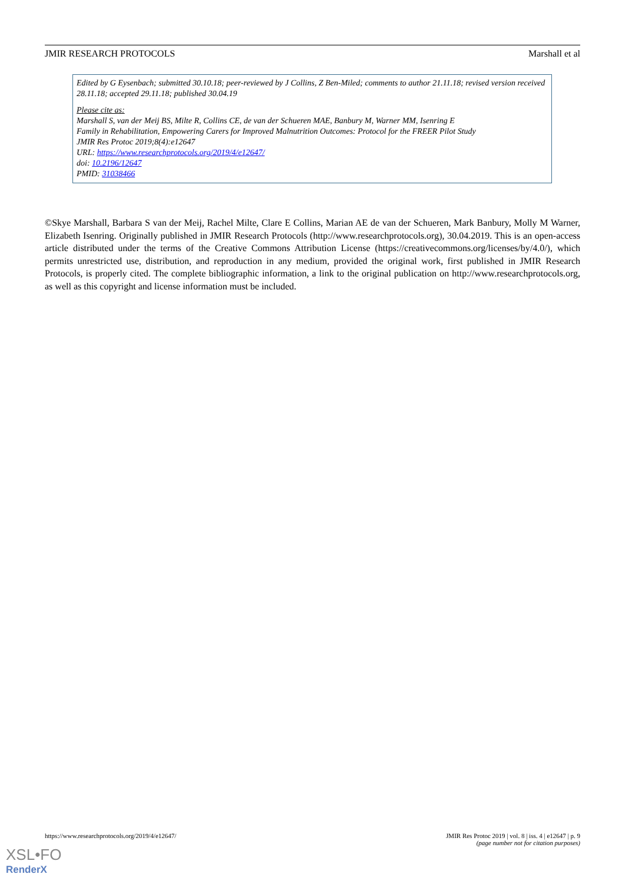JMIR RESEARCH PROTOCOLS Marshall et al
Edited by G Eysenbach; submitted 30.10.18; peer-reviewed by J Collins, Z Ben-Miled; comments to author 21.11.18; revised version received 28.11.18; accepted 29.11.18; published 30.04.19
Please cite as:
Marshall S, van der Meij BS, Milte R, Collins CE, de van der Schueren MAE, Banbury M, Warner MM, Isenring E
Family in Rehabilitation, Empowering Carers for Improved Malnutrition Outcomes: Protocol for the FREER Pilot Study
JMIR Res Protoc 2019;8(4):e12647
URL: https://www.researchprotocols.org/2019/4/e12647/
doi: 10.2196/12647
PMID: 31038466
©Skye Marshall, Barbara S van der Meij, Rachel Milte, Clare E Collins, Marian AE de van der Schueren, Mark Banbury, Molly M Warner, Elizabeth Isenring. Originally published in JMIR Research Protocols (http://www.researchprotocols.org), 30.04.2019. This is an open-access article distributed under the terms of the Creative Commons Attribution License (https://creativecommons.org/licenses/by/4.0/), which permits unrestricted use, distribution, and reproduction in any medium, provided the original work, first published in JMIR Research Protocols, is properly cited. The complete bibliographic information, a link to the original publication on http://www.researchprotocols.org, as well as this copyright and license information must be included.
https://www.researchprotocols.org/2019/4/e12647/ JMIR Res Protoc 2019 | vol. 8 | iss. 4 | e12647 | p. 9
(page number not for citation purposes)
XSL•FO
RenderX